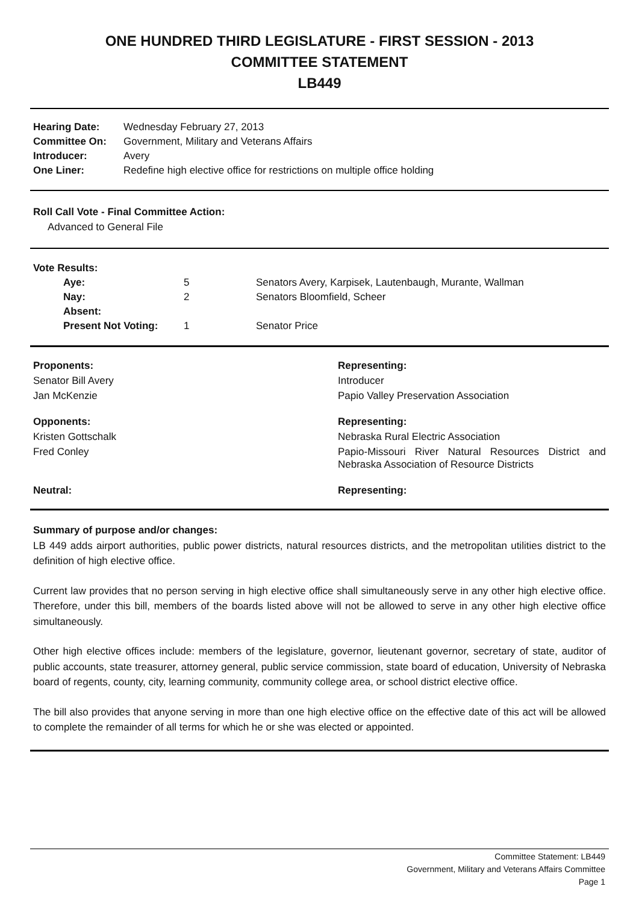ONE HUNDRED THIRD LEGISLATURE - FIRST SESSION - 2013
COMMITTEE STATEMENT
LB449
| Hearing Date: | Wednesday February 27, 2013 |
| Committee On: | Government, Military and Veterans Affairs |
| Introducer: | Avery |
| One Liner: | Redefine high elective office for restrictions on multiple office holding |
Roll Call Vote - Final Committee Action:
Advanced to General File
| Vote Results: | | |
| Aye: | 5 | Senators Avery, Karpisek, Lautenbaugh, Murante, Wallman |
| Nay: | 2 | Senators Bloomfield, Scheer |
| Absent: | | |
| Present Not Voting: | 1 | Senator Price |
| Proponents: | Representing: |
| Senator Bill Avery | Introducer |
| Jan McKenzie | Papio Valley Preservation Association |
| Opponents: | Representing: |
| Kristen Gottschalk | Nebraska Rural Electric Association |
| Fred Conley | Papio-Missouri River Natural Resources District and Nebraska Association of Resource Districts |
| Neutral: | Representing: |
Summary of purpose and/or changes:
LB 449 adds airport authorities, public power districts, natural resources districts, and the metropolitan utilities district to the definition of high elective office.
Current law provides that no person serving in high elective office shall simultaneously serve in any other high elective office. Therefore, under this bill, members of the boards listed above will not be allowed to serve in any other high elective office simultaneously.
Other high elective offices include: members of the legislature, governor, lieutenant governor, secretary of state, auditor of public accounts, state treasurer, attorney general, public service commission, state board of education, University of Nebraska board of regents, county, city, learning community, community college area, or school district elective office.
The bill also provides that anyone serving in more than one high elective office on the effective date of this act will be allowed to complete the remainder of all terms for which he or she was elected or appointed.
Committee Statement: LB449
Government, Military and Veterans Affairs Committee
Page 1